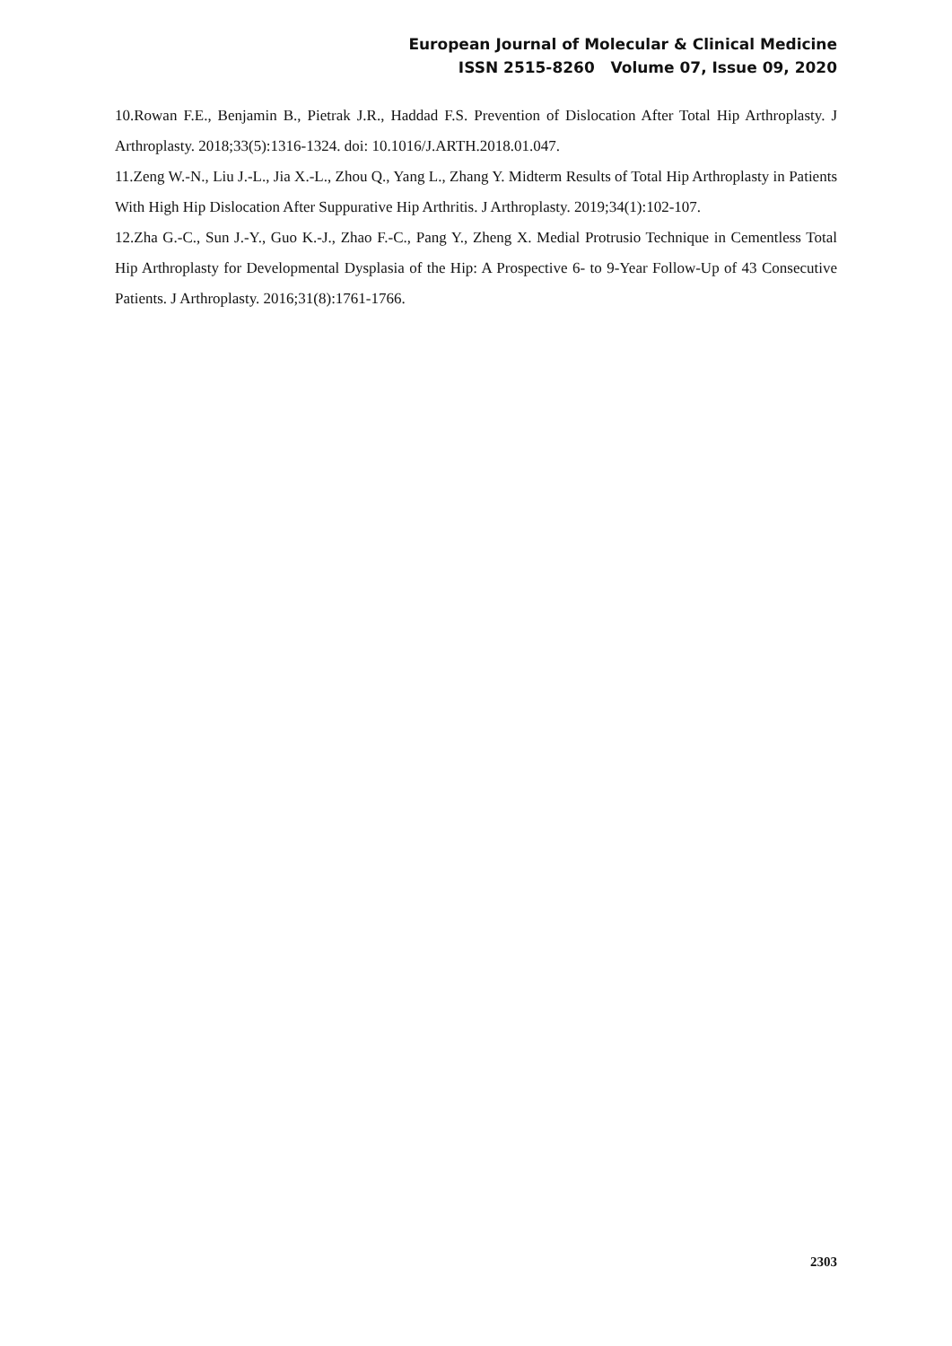European Journal of Molecular & Clinical Medicine
ISSN 2515-8260 Volume 07, Issue 09, 2020
10.Rowan F.E., Benjamin B., Pietrak J.R., Haddad F.S. Prevention of Dislocation After Total Hip Arthroplasty. J Arthroplasty. 2018;33(5):1316-1324. doi: 10.1016/J.ARTH.2018.01.047.
11.Zeng W.-N., Liu J.-L., Jia X.-L., Zhou Q., Yang L., Zhang Y. Midterm Results of Total Hip Arthroplasty in Patients With High Hip Dislocation After Suppurative Hip Arthritis. J Arthroplasty. 2019;34(1):102-107.
12.Zha G.-C., Sun J.-Y., Guo K.-J., Zhao F.-C., Pang Y., Zheng X. Medial Protrusio Technique in Cementless Total Hip Arthroplasty for Developmental Dysplasia of the Hip: A Prospective 6- to 9-Year Follow-Up of 43 Consecutive Patients. J Arthroplasty. 2016;31(8):1761-1766.
2303